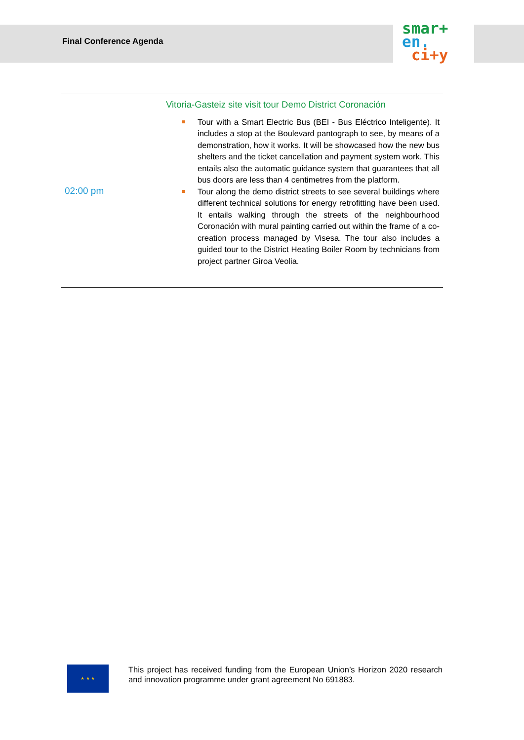Final Conference Agenda
smar+
en.
ci+y
| 02:00 pm | Vitoria-Gasteiz site visit tour Demo District Coronación Tour with a Smart Electric Bus (BEI - Bus Eléctrico Inteligente). It includes a stop at the Boulevard pantograph to see, by means of a demonstration, how it works. It will be showcased how the new bus shelters and the ticket cancellation and payment system work. This entails also the automatic guidance system that guarantees that all bus doors are less than 4 centimetres from the platform. Tour along the demo district streets to see several buildings where different technical solutions for energy retrofitting have been used. It entails walking through the streets of the neighbourhood Coronación with mural painting carried out within the frame of a co-creation process managed by Visesa. The tour also includes a guided tour to the District Heating Boiler Room by technicians from project partner Giroa Veolia. |
★ ★ ★
This project has received funding from the European Union’s Horizon 2020 research and innovation programme under grant agreement No 691883.